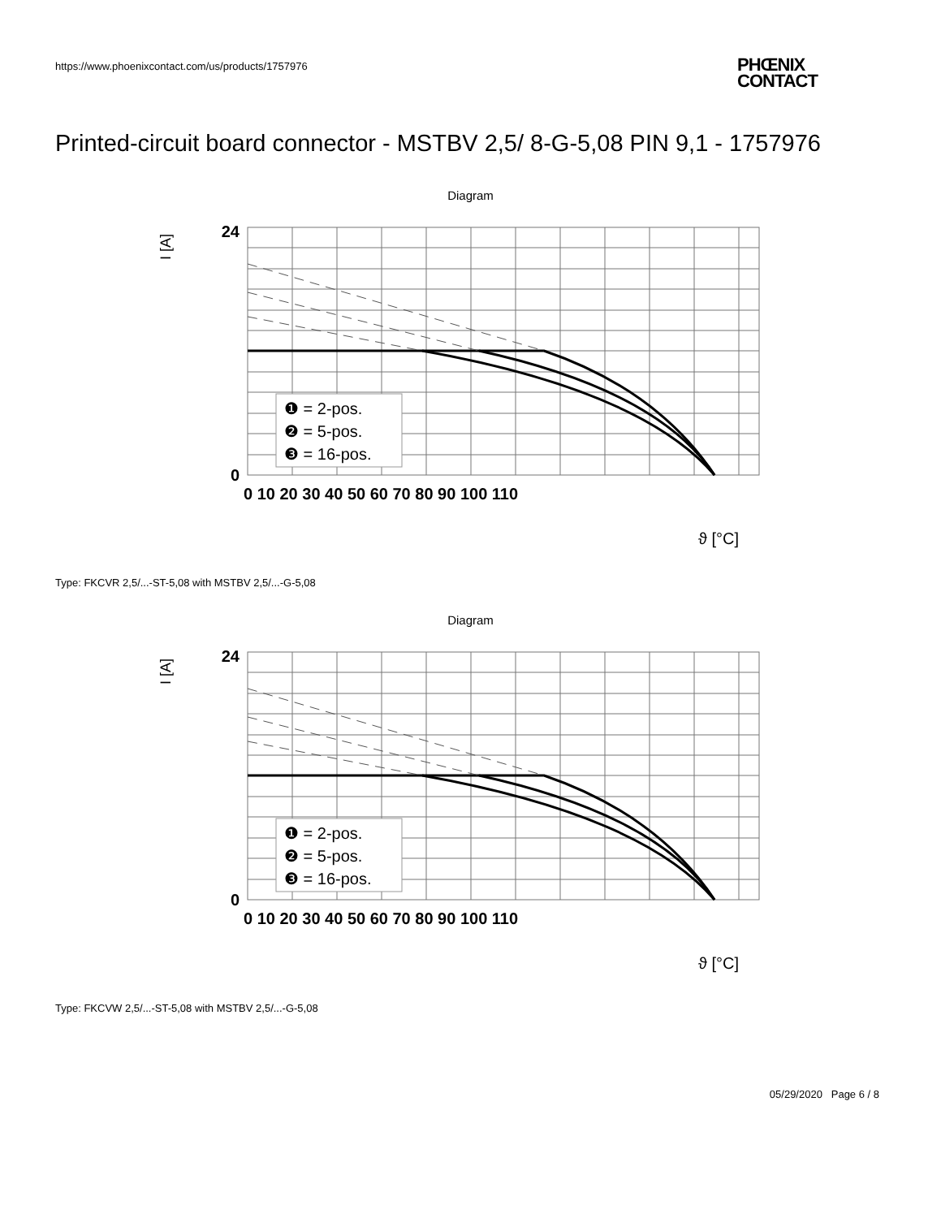https://www.phoenixcontact.com/us/products/1757976
PHŒNIX
CONTACT
Printed-circuit board connector - MSTBV 2,5/ 8-G-5,08 PIN 9,1 - 1757976
Diagram
24
0
0 10 20 30 40 50 60 70 80 90 100 110
I [A]
❶ = 2-pos.
❷ = 5-pos.
❸ = 16-pos.
ϑ [°C]
Type: FKCVR 2,5/...-ST-5,08 with MSTBV 2,5/...-G-5,08
Diagram
24
0
0 10 20 30 40 50 60 70 80 90 100 110
I [A]
❶ = 2-pos.
❷ = 5-pos.
❸ = 16-pos.
ϑ [°C]
Type: FKCVW 2,5/...-ST-5,08 with MSTBV 2,5/...-G-5,08
05/29/2020 Page 6 / 8